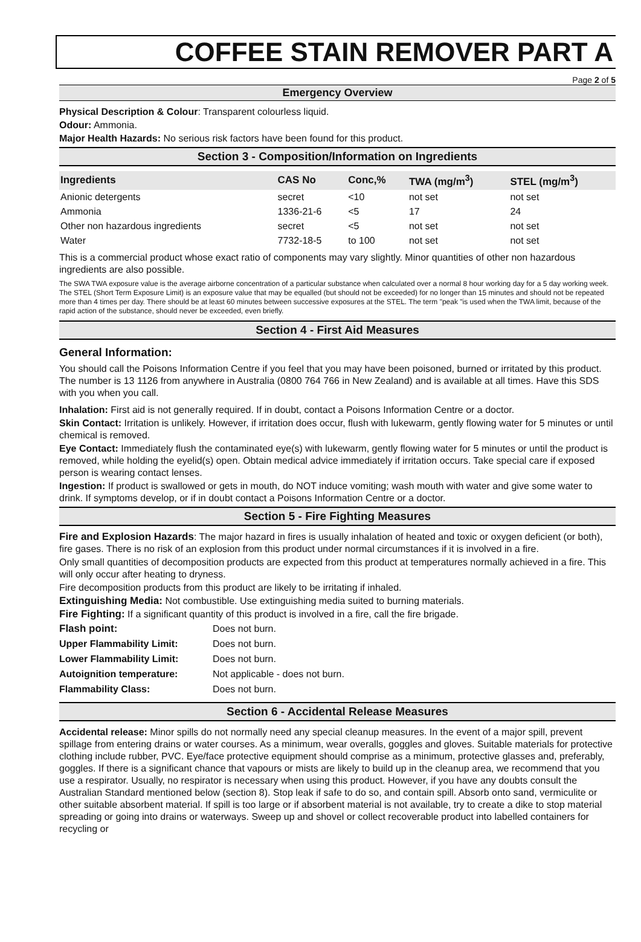COFFEE STAIN REMOVER PART A
Page 2 of 5
Emergency Overview
Physical Description & Colour: Transparent colourless liquid.
Odour: Ammonia.
Major Health Hazards: No serious risk factors have been found for this product.
Section 3 - Composition/Information on Ingredients
| Ingredients | CAS No | Conc,% | TWA (mg/m<sup>3</sup>) | STEL (mg/m<sup>3</sup>) |
| --- | --- | --- | --- | --- |
| Anionic detergents | secret | <10 | not set | not set |
| Ammonia | 1336-21-6 | <5 | 17 | 24 |
| Other non hazardous ingredients | secret | <5 | not set | not set |
| Water | 7732-18-5 | to 100 | not set | not set |
This is a commercial product whose exact ratio of components may vary slightly. Minor quantities of other non hazardous ingredients are also possible.
The SWA TWA exposure value is the average airborne concentration of a particular substance when calculated over a normal 8 hour working day for a 5 day working week. The STEL (Short Term Exposure Limit) is an exposure value that may be equalled (but should not be exceeded) for no longer than 15 minutes and should not be repeated more than 4 times per day. There should be at least 60 minutes between successive exposures at the STEL. The term "peak "is used when the TWA limit, because of the rapid action of the substance, should never be exceeded, even briefly.
Section 4 - First Aid Measures
General Information:
You should call the Poisons Information Centre if you feel that you may have been poisoned, burned or irritated by this product. The number is 13 1126 from anywhere in Australia (0800 764 766 in New Zealand) and is available at all times. Have this SDS with you when you call.
Inhalation: First aid is not generally required. If in doubt, contact a Poisons Information Centre or a doctor.
Skin Contact: Irritation is unlikely. However, if irritation does occur, flush with lukewarm, gently flowing water for 5 minutes or until chemical is removed.
Eye Contact: Immediately flush the contaminated eye(s) with lukewarm, gently flowing water for 5 minutes or until the product is removed, while holding the eyelid(s) open. Obtain medical advice immediately if irritation occurs. Take special care if exposed person is wearing contact lenses.
Ingestion: If product is swallowed or gets in mouth, do NOT induce vomiting; wash mouth with water and give some water to drink. If symptoms develop, or if in doubt contact a Poisons Information Centre or a doctor.
Section 5 - Fire Fighting Measures
Fire and Explosion Hazards: The major hazard in fires is usually inhalation of heated and toxic or oxygen deficient (or both), fire gases. There is no risk of an explosion from this product under normal circumstances if it is involved in a fire.
Only small quantities of decomposition products are expected from this product at temperatures normally achieved in a fire. This will only occur after heating to dryness.
Fire decomposition products from this product are likely to be irritating if inhaled.
Extinguishing Media: Not combustible. Use extinguishing media suited to burning materials.
Fire Fighting: If a significant quantity of this product is involved in a fire, call the fire brigade.
| Flash point: | Does not burn. |
| Upper Flammability Limit: | Does not burn. |
| Lower Flammability Limit: | Does not burn. |
| Autoignition temperature: | Not applicable - does not burn. |
| Flammability Class: | Does not burn. |
Section 6 - Accidental Release Measures
Accidental release: Minor spills do not normally need any special cleanup measures. In the event of a major spill, prevent spillage from entering drains or water courses. As a minimum, wear overalls, goggles and gloves. Suitable materials for protective clothing include rubber, PVC. Eye/face protective equipment should comprise as a minimum, protective glasses and, preferably, goggles. If there is a significant chance that vapours or mists are likely to build up in the cleanup area, we recommend that you use a respirator. Usually, no respirator is necessary when using this product. However, if you have any doubts consult the Australian Standard mentioned below (section 8). Stop leak if safe to do so, and contain spill. Absorb onto sand, vermiculite or other suitable absorbent material. If spill is too large or if absorbent material is not available, try to create a dike to stop material spreading or going into drains or waterways. Sweep up and shovel or collect recoverable product into labelled containers for recycling or